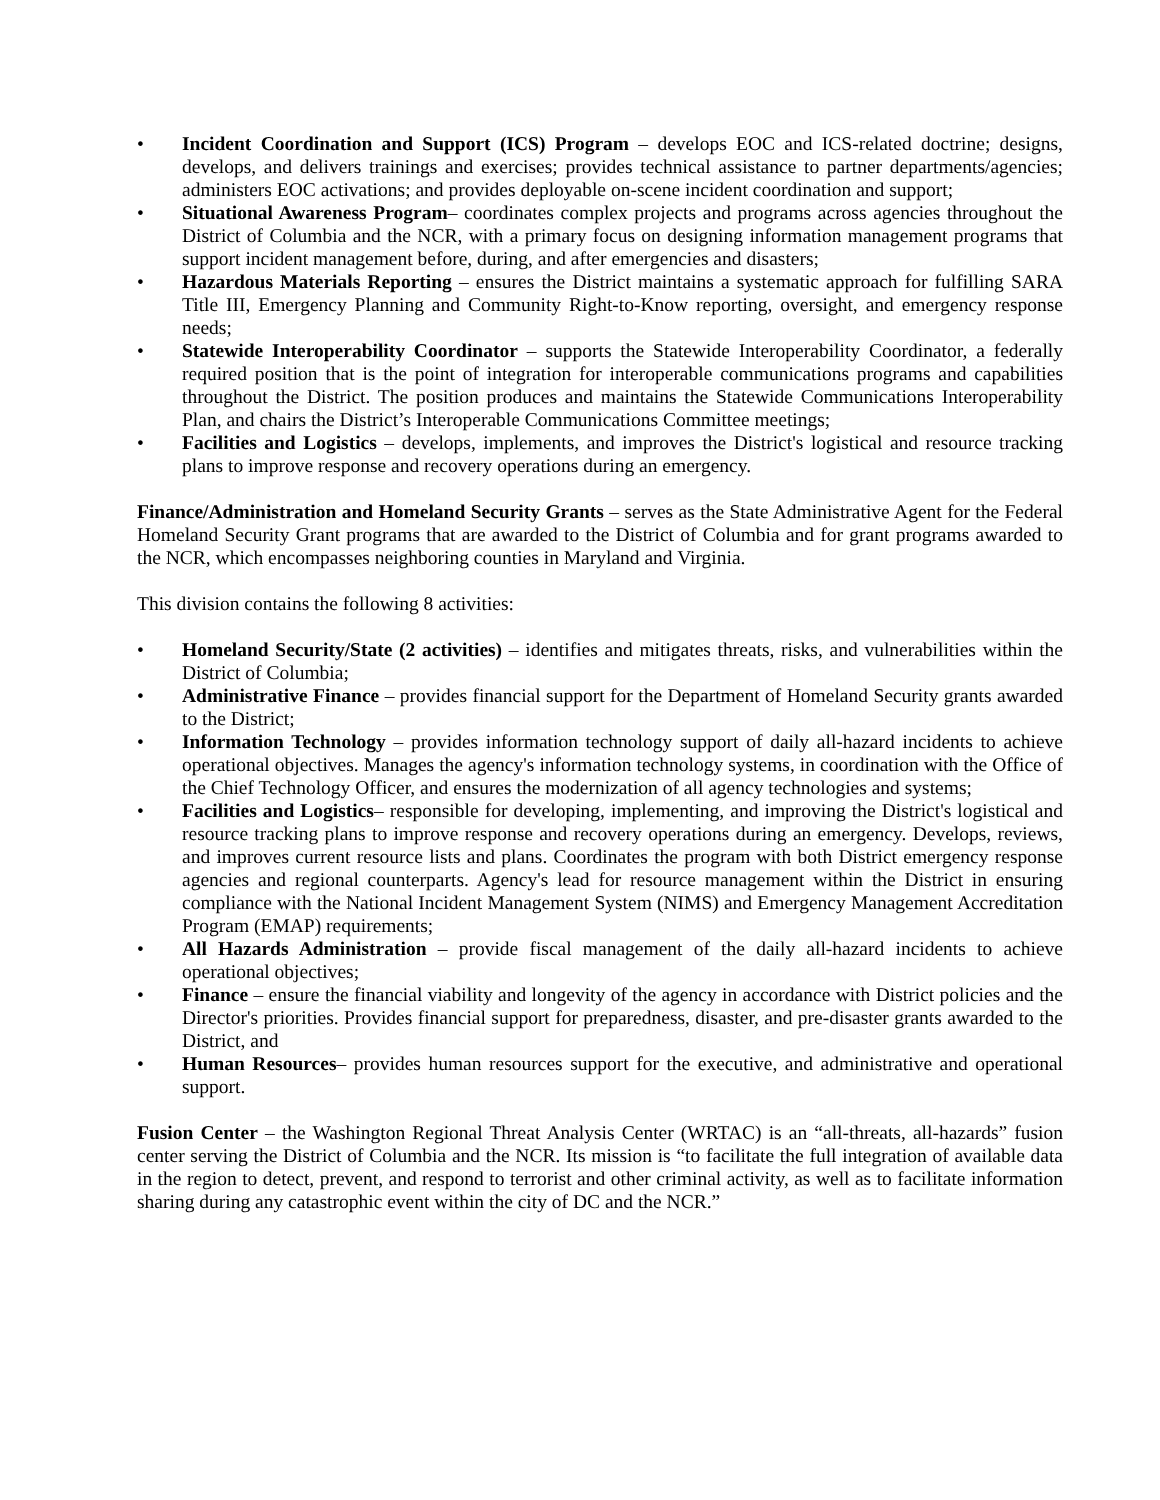• Incident Coordination and Support (ICS) Program – develops EOC and ICS-related doctrine; designs, develops, and delivers trainings and exercises; provides technical assistance to partner departments/agencies; administers EOC activations; and provides deployable on-scene incident coordination and support;
• Situational Awareness Program– coordinates complex projects and programs across agencies throughout the District of Columbia and the NCR, with a primary focus on designing information management programs that support incident management before, during, and after emergencies and disasters;
• Hazardous Materials Reporting – ensures the District maintains a systematic approach for fulfilling SARA Title III, Emergency Planning and Community Right-to-Know reporting, oversight, and emergency response needs;
• Statewide Interoperability Coordinator – supports the Statewide Interoperability Coordinator, a federally required position that is the point of integration for interoperable communications programs and capabilities throughout the District. The position produces and maintains the Statewide Communications Interoperability Plan, and chairs the District’s Interoperable Communications Committee meetings;
• Facilities and Logistics – develops, implements, and improves the District's logistical and resource tracking plans to improve response and recovery operations during an emergency.
Finance/Administration and Homeland Security Grants – serves as the State Administrative Agent for the Federal Homeland Security Grant programs that are awarded to the District of Columbia and for grant programs awarded to the NCR, which encompasses neighboring counties in Maryland and Virginia.
This division contains the following 8 activities:
• Homeland Security/State (2 activities) – identifies and mitigates threats, risks, and vulnerabilities within the District of Columbia;
• Administrative Finance – provides financial support for the Department of Homeland Security grants awarded to the District;
• Information Technology – provides information technology support of daily all-hazard incidents to achieve operational objectives. Manages the agency's information technology systems, in coordination with the Office of the Chief Technology Officer, and ensures the modernization of all agency technologies and systems;
• Facilities and Logistics– responsible for developing, implementing, and improving the District's logistical and resource tracking plans to improve response and recovery operations during an emergency. Develops, reviews, and improves current resource lists and plans. Coordinates the program with both District emergency response agencies and regional counterparts. Agency's lead for resource management within the District in ensuring compliance with the National Incident Management System (NIMS) and Emergency Management Accreditation Program (EMAP) requirements;
• All Hazards Administration – provide fiscal management of the daily all-hazard incidents to achieve operational objectives;
• Finance – ensure the financial viability and longevity of the agency in accordance with District policies and the Director's priorities. Provides financial support for preparedness, disaster, and pre-disaster grants awarded to the District, and
• Human Resources– provides human resources support for the executive, and administrative and operational support.
Fusion Center – the Washington Regional Threat Analysis Center (WRTAC) is an “all-threats, all-hazards” fusion center serving the District of Columbia and the NCR. Its mission is “to facilitate the full integration of available data in the region to detect, prevent, and respond to terrorist and other criminal activity, as well as to facilitate information sharing during any catastrophic event within the city of DC and the NCR.”